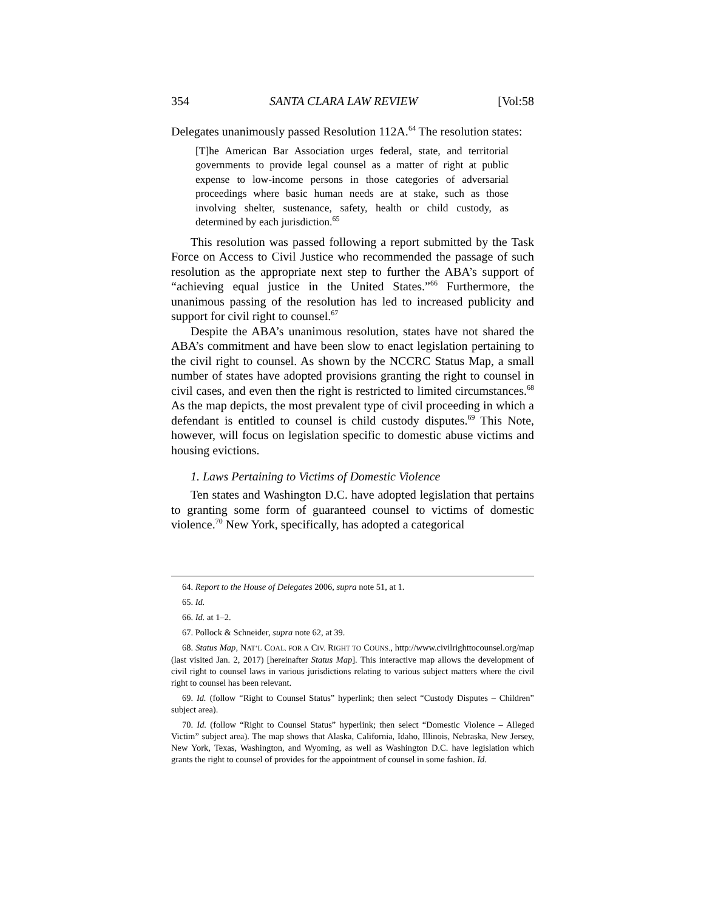354 SANTA CLARA LAW REVIEW [Vol:58
Delegates unanimously passed Resolution 112A.<sup>64</sup> The resolution states:
[T]he American Bar Association urges federal, state, and territorial governments to provide legal counsel as a matter of right at public expense to low-income persons in those categories of adversarial proceedings where basic human needs are at stake, such as those involving shelter, sustenance, safety, health or child custody, as determined by each jurisdiction.<sup>65</sup>
This resolution was passed following a report submitted by the Task Force on Access to Civil Justice who recommended the passage of such resolution as the appropriate next step to further the ABA’s support of “achieving equal justice in the United States.”<sup>66</sup> Furthermore, the unanimous passing of the resolution has led to increased publicity and support for civil right to counsel.<sup>67</sup>
Despite the ABA’s unanimous resolution, states have not shared the ABA’s commitment and have been slow to enact legislation pertaining to the civil right to counsel. As shown by the NCCRC Status Map, a small number of states have adopted provisions granting the right to counsel in civil cases, and even then the right is restricted to limited circumstances.<sup>68</sup> As the map depicts, the most prevalent type of civil proceeding in which a defendant is entitled to counsel is child custody disputes.<sup>69</sup> This Note, however, will focus on legislation specific to domestic abuse victims and housing evictions.
1. Laws Pertaining to Victims of Domestic Violence
Ten states and Washington D.C. have adopted legislation that pertains to granting some form of guaranteed counsel to victims of domestic violence.<sup>70</sup> New York, specifically, has adopted a categorical
64. Report to the House of Delegates 2006, supra note 51, at 1.
65. Id.
66. Id. at 1–2.
67. Pollock & Schneider, supra note 62, at 39.
68. Status Map, NAT’L COAL. FOR A CIV. RIGHT TO COUNS., http://www.civilrighttocounsel.org/map (last visited Jan. 2, 2017) [hereinafter Status Map]. This interactive map allows the development of civil right to counsel laws in various jurisdictions relating to various subject matters where the civil right to counsel has been relevant.
69. Id. (follow “Right to Counsel Status” hyperlink; then select “Custody Disputes – Children” subject area).
70. Id. (follow “Right to Counsel Status” hyperlink; then select “Domestic Violence – Alleged Victim” subject area). The map shows that Alaska, California, Idaho, Illinois, Nebraska, New Jersey, New York, Texas, Washington, and Wyoming, as well as Washington D.C. have legislation which grants the right to counsel of provides for the appointment of counsel in some fashion. Id.